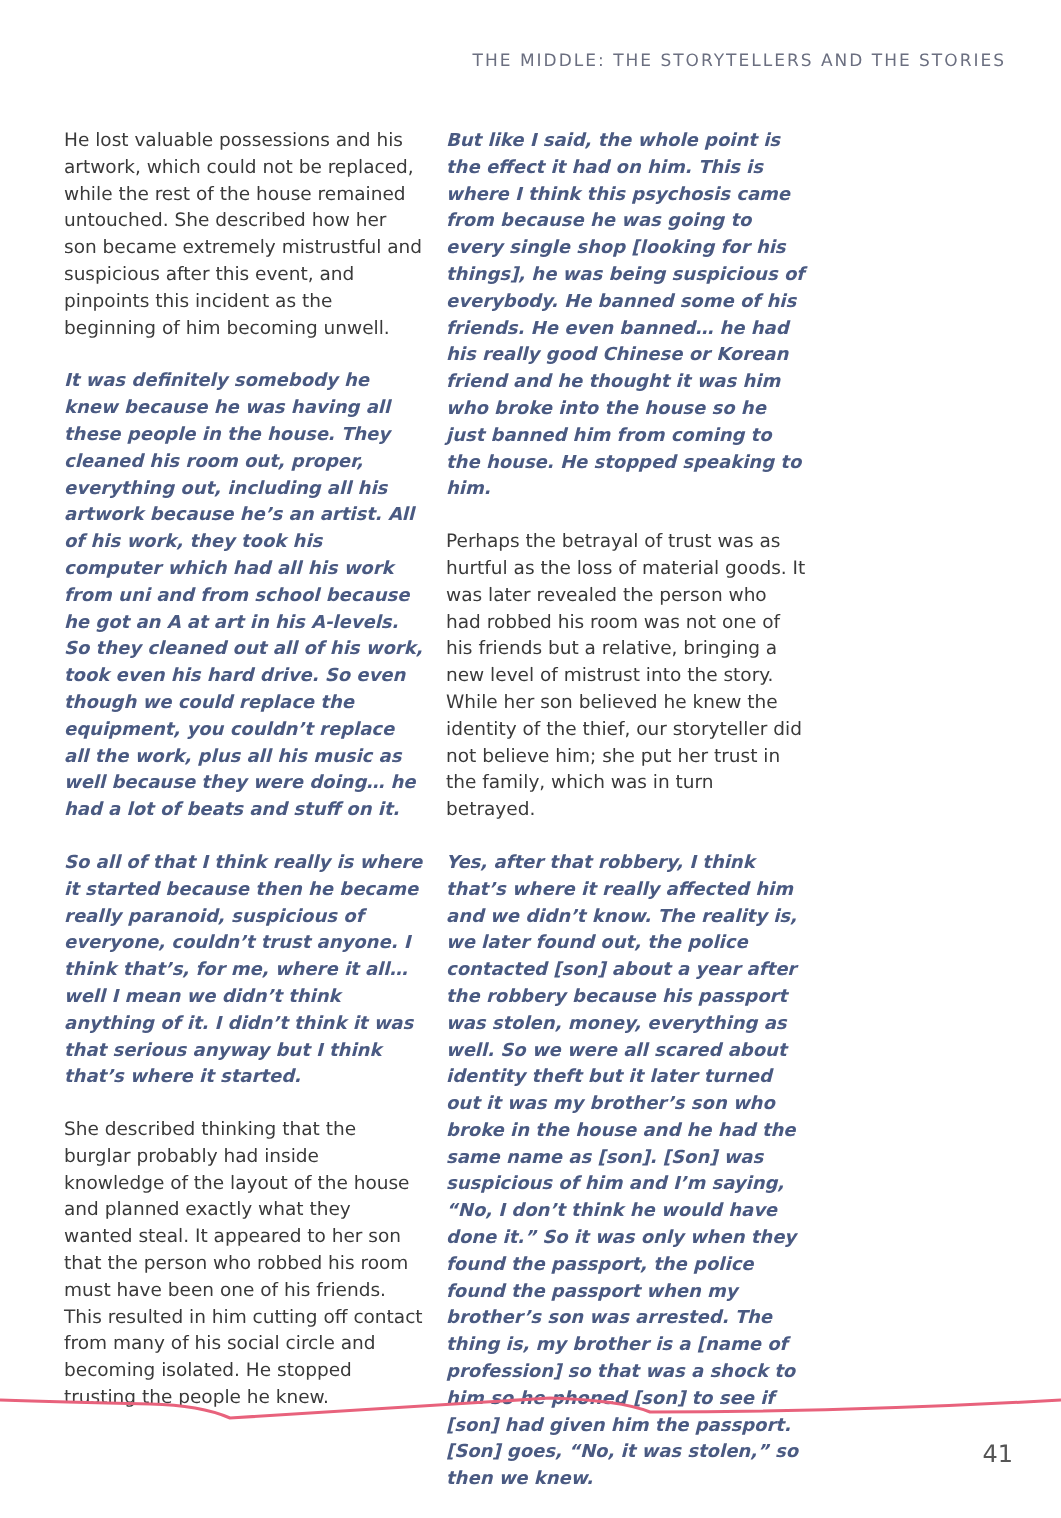THE MIDDLE: THE STORYTELLERS AND THE STORIES
He lost valuable possessions and his artwork, which could not be replaced, while the rest of the house remained untouched. She described how her son became extremely mistrustful and suspicious after this event, and pinpoints this incident as the beginning of him becoming unwell.
It was definitely somebody he knew because he was having all these people in the house. They cleaned his room out, proper, everything out, including all his artwork because he’s an artist. All of his work, they took his computer which had all his work from uni and from school because he got an A at art in his A-levels. So they cleaned out all of his work, took even his hard drive. So even though we could replace the equipment, you couldn’t replace all the work, plus all his music as well because they were doing… he had a lot of beats and stuff on it.
So all of that I think really is where it started because then he became really paranoid, suspicious of everyone, couldn’t trust anyone. I think that’s, for me, where it all… well I mean we didn’t think anything of it. I didn’t think it was that serious anyway but I think that’s where it started.
She described thinking that the burglar probably had inside knowledge of the layout of the house and planned exactly what they wanted steal. It appeared to her son that the person who robbed his room must have been one of his friends. This resulted in him cutting off contact from many of his social circle and becoming isolated. He stopped trusting the people he knew.
But like I said, the whole point is the effect it had on him. This is where I think this psychosis came from because he was going to every single shop [looking for his things], he was being suspicious of everybody. He banned some of his friends. He even banned… he had his really good Chinese or Korean friend and he thought it was him who broke into the house so he just banned him from coming to the house. He stopped speaking to him.
Perhaps the betrayal of trust was as hurtful as the loss of material goods. It was later revealed the person who had robbed his room was not one of his friends but a relative, bringing a new level of mistrust into the story. While her son believed he knew the identity of the thief, our storyteller did not believe him; she put her trust in the family, which was in turn betrayed.
Yes, after that robbery, I think that’s where it really affected him and we didn’t know. The reality is, we later found out, the police contacted [son] about a year after the robbery because his passport was stolen, money, everything as well. So we were all scared about identity theft but it later turned out it was my brother’s son who broke in the house and he had the same name as [son]. [Son] was suspicious of him and I’m saying, “No, I don’t think he would have done it.” So it was only when they found the passport, the police found the passport when my brother’s son was arrested. The thing is, my brother is a [name of profession] so that was a shock to him so he phoned [son] to see if [son] had given him the passport. [Son] goes, “No, it was stolen,” so then we knew.
41